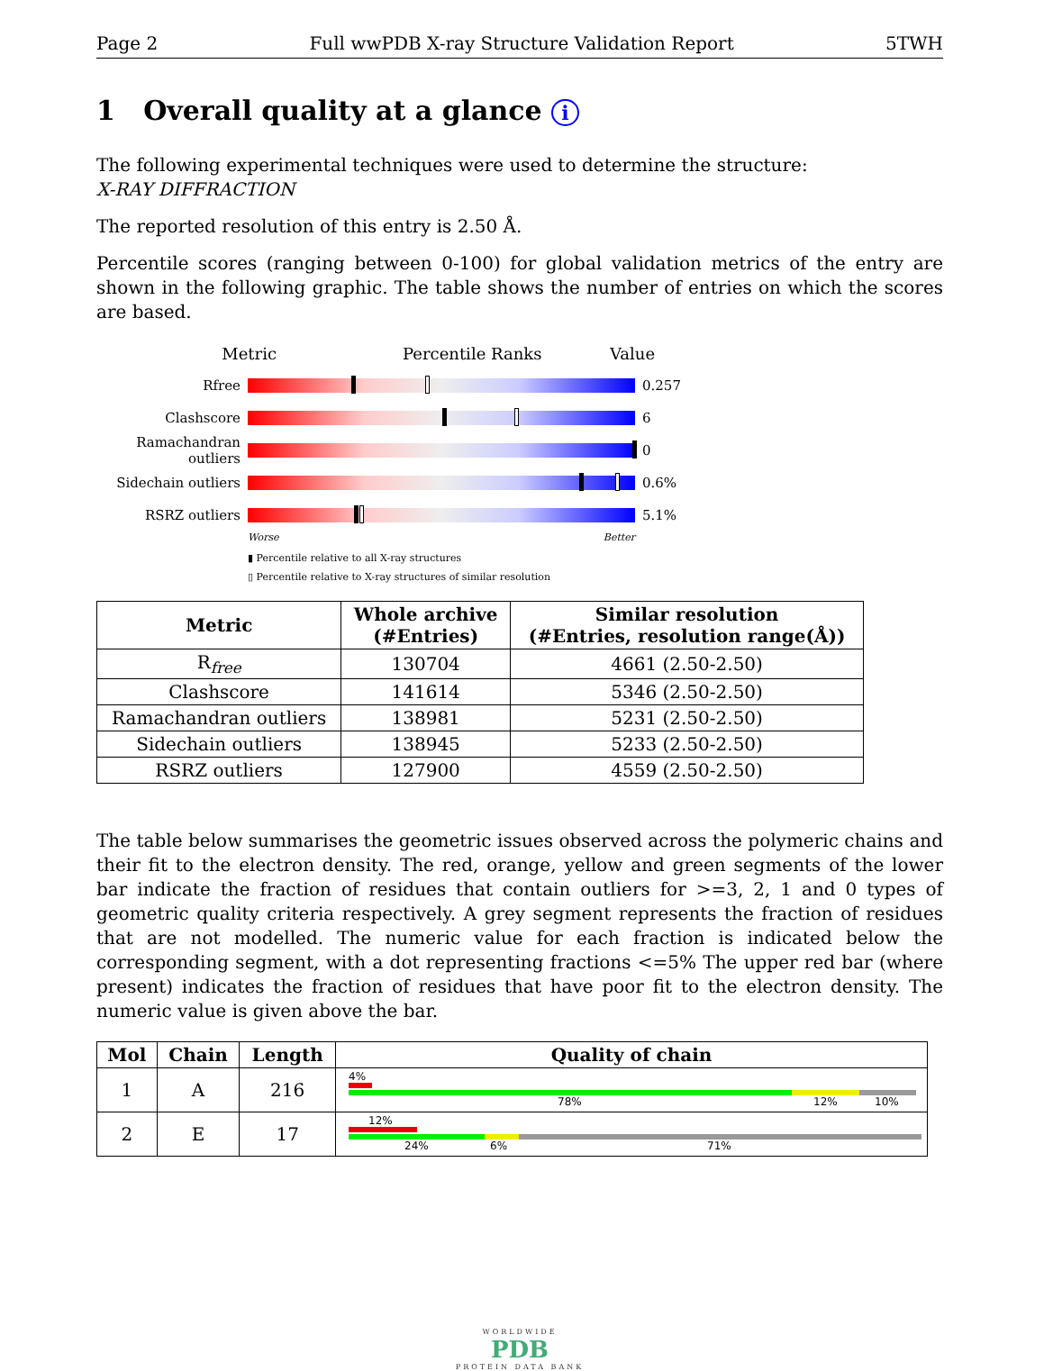Page 2 Full wwPDB X-ray Structure Validation Report 5TWH
1 Overall quality at a glance i
The following experimental techniques were used to determine the structure:
X-RAY DIFFRACTION
The reported resolution of this entry is 2.50 Å.
Percentile scores (ranging between 0-100) for global validation metrics of the entry are shown in the following graphic. The table shows the number of entries on which the scores are based.
Metric Percentile Ranks Value
Rfree 0.257
Clashscore 6
Ramachandran outliers
0
Sidechain outliers
0.6%
RSRZ outliers 5.1%
Worse Better
▮ Percentile relative to all X-ray structures
▯ Percentile relative to X-ray structures of similar resolution
| Metric | Whole archive (#Entries) | Similar resolution (#Entries, resolution range(Å)) |
| --- | --- | --- |
| R<sub>free</sub> | 130704 | 4661 (2.50-2.50) |
| Clashscore | 141614 | 5346 (2.50-2.50) |
| Ramachandran outliers | 138981 | 5231 (2.50-2.50) |
| Sidechain outliers | 138945 | 5233 (2.50-2.50) |
| RSRZ outliers | 127900 | 4559 (2.50-2.50) |
The table below summarises the geometric issues observed across the polymeric chains and their fit to the electron density. The red, orange, yellow and green segments of the lower bar indicate the fraction of residues that contain outliers for >=3, 2, 1 and 0 types of geometric quality criteria respectively. A grey segment represents the fraction of residues that are not modelled. The numeric value for each fraction is indicated below the corresponding segment, with a dot representing fractions <=5% The upper red bar (where present) indicates the fraction of residues that have poor fit to the electron density. The numeric value is given above the bar.
| Mol | Chain | Length | Quality of chain |
| --- | --- | --- | --- |
| 1 | A | 216 | 4% 78% 12% 10% |
| 2 | E | 17 | 12% 24% 6% 71% |
WORLDWIDE
PDB
PROTEIN DATA BANK